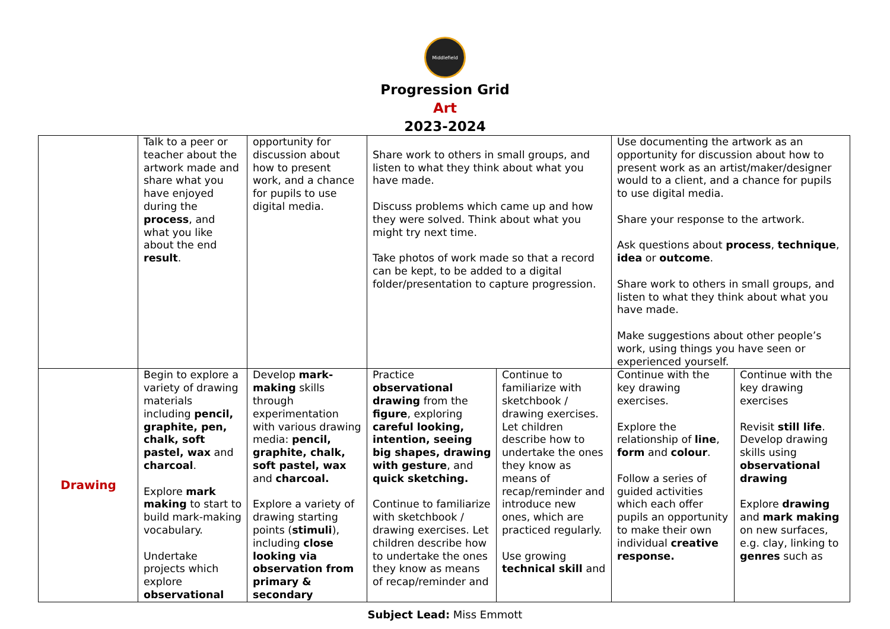Middlefield
Progression Grid
Art
2023-2024
| | Talk to a peer or teacher about the artwork made and share what you have enjoyed during the process , and what you like about the end result . | opportunity for discussion about how to present work, and a chance for pupils to use digital media. | Share work to others in small groups, and listen to what they think about what you have made. Discuss problems which came up and how they were solved. Think about what you might try next time. Take photos of work made so that a record can be kept, to be added to a digital folder/presentation to capture progression. | | Use documenting the artwork as an opportunity for discussion about how to present work as an artist/maker/designer would to a client, and a chance for pupils to use digital media. Share your response to the artwork. Ask questions about process , technique , idea or outcome . Share work to others in small groups, and listen to what they think about what you have made. Make suggestions about other people’s work, using things you have seen or experienced yourself. | |
| Drawing | Begin to explore a variety of drawing materials including pencil, graphite, pen, chalk, soft pastel, wax and charcoal . Explore mark making to start to build mark-making vocabulary. Undertake projects which explore observational | Develop mark-making skills through experimentation with various drawing media: pencil, graphite, chalk, soft pastel, wax and charcoal. Explore a variety of drawing starting points ( stimuli ), including close looking via observation from primary & secondary | Practice observational drawing from the figure , exploring careful looking, intention, seeing big shapes, drawing with gesture , and quick sketching. Continue to familiarize with sketchbook / drawing exercises. Let children describe how to undertake the ones they know as means of recap/reminder and | Continue to familiarize with sketchbook / drawing exercises. Let children describe how to undertake the ones they know as means of recap/reminder and introduce new ones, which are practiced regularly. Use growing technical skill and | Continue with the key drawing exercises. Explore the relationship of line , form and colour . Follow a series of guided activities which each offer pupils an opportunity to make their own individual creative response. | Continue with the key drawing exercises Revisit still life . Develop drawing skills using observational drawing Explore drawing and mark making on new surfaces, e.g. clay, linking to genres such as |
Subject Lead: Miss Emmott